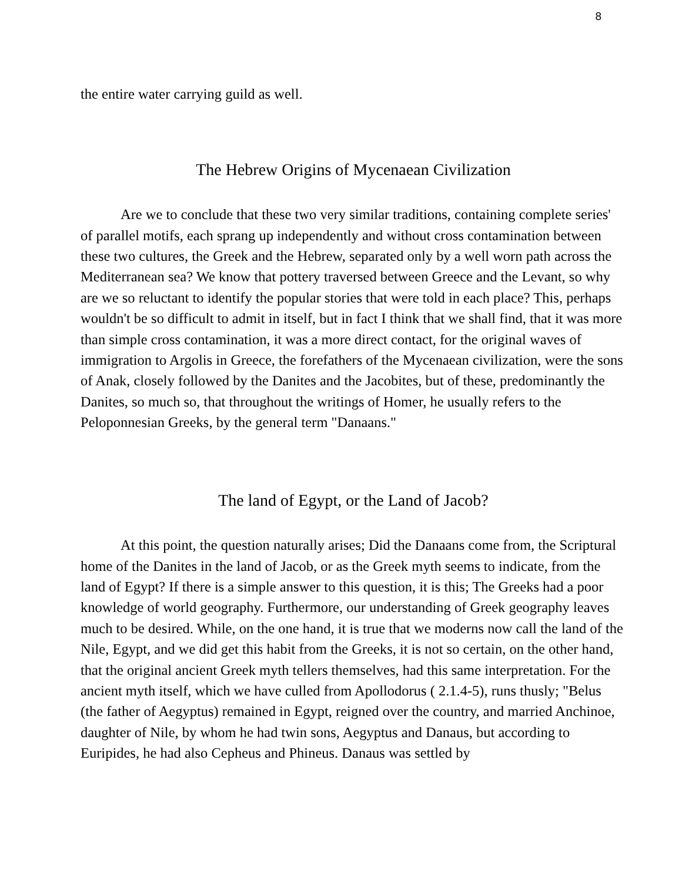8
the entire water carrying guild as well.
The Hebrew Origins of Mycenaean Civilization
Are we to conclude that these two very similar traditions, containing complete series' of parallel motifs, each sprang up independently and without cross contamination between these two cultures, the Greek and the Hebrew, separated only by a well worn path across the Mediterranean sea? We know that pottery traversed between Greece and the Levant, so why are we so reluctant to identify the popular stories that were told in each place? This, perhaps wouldn't be so difficult to admit in itself, but in fact I think that we shall find, that it was more than simple cross contamination, it was a more direct contact, for the original waves of immigration to Argolis in Greece, the forefathers of the Mycenaean civilization, were the sons of Anak, closely followed by the Danites and the Jacobites, but of these, predominantly the Danites, so much so, that throughout the writings of Homer, he usually refers to the Peloponnesian Greeks, by the general term "Danaans."
The land of Egypt, or the Land of Jacob?
At this point, the question naturally arises; Did the Danaans come from, the Scriptural home of the Danites in the land of Jacob, or as the Greek myth seems to indicate, from the land of Egypt? If there is a simple answer to this question, it is this; The Greeks had a poor knowledge of world geography. Furthermore, our understanding of Greek geography leaves much to be desired. While, on the one hand, it is true that we moderns now call the land of the Nile, Egypt, and we did get this habit from the Greeks, it is not so certain, on the other hand, that the original ancient Greek myth tellers themselves, had this same interpretation. For the ancient myth itself, which we have culled from Apollodorus ( 2.1.4-5), runs thusly; "Belus (the father of Aegyptus) remained in Egypt, reigned over the country, and married Anchinoe, daughter of Nile, by whom he had twin sons, Aegyptus and Danaus, but according to Euripides, he had also Cepheus and Phineus. Danaus was settled by